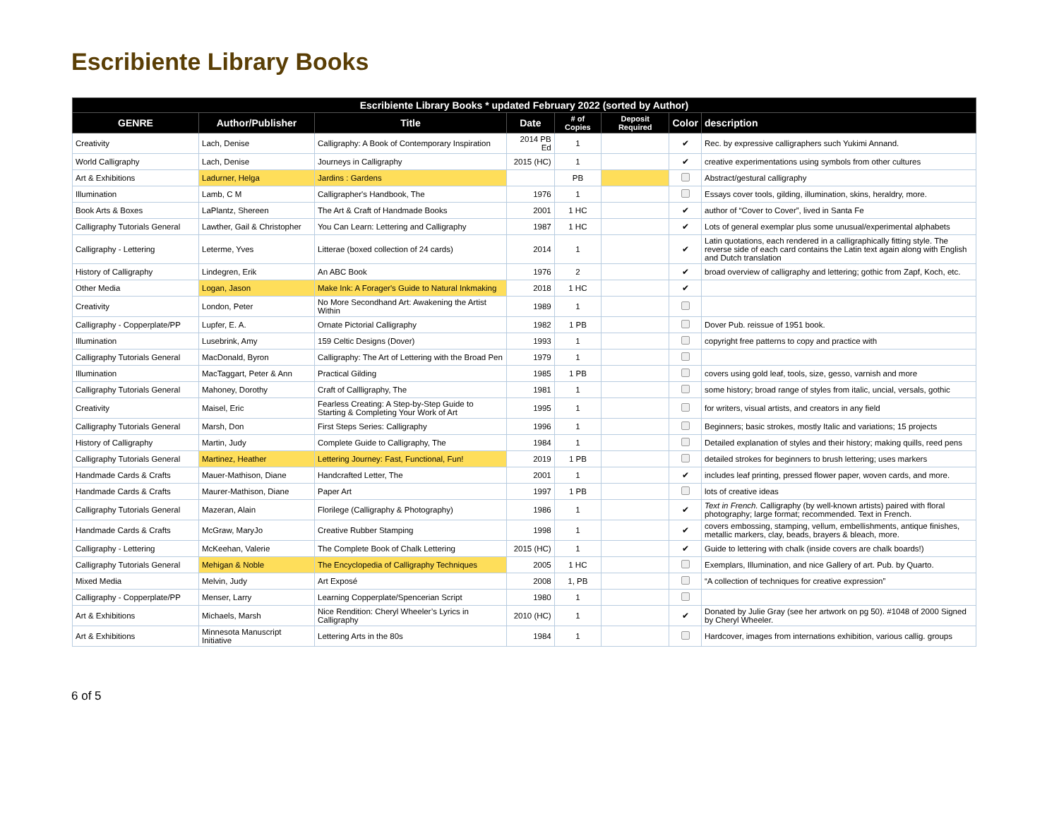Escribiente Library Books
| Escribiente Library Books * updated February 2022 (sorted by Author) | | | | | | | |
| --- | --- | --- | --- | --- | --- | --- | --- |
| GENRE | Author/Publisher | Title | Date | # of Copies | Deposit Required | Color | description |
| Creativity | Lach, Denise | Calligraphy: A Book of Contemporary Inspiration | 2014 PB Ed | 1 | | ✔ | Rec. by expressive calligraphers such Yukimi Annand. |
| World Calligraphy | Lach, Denise | Journeys in Calligraphy | 2015 (HC) | 1 | | ✔ | creative experimentations using symbols from other cultures |
| Art & Exhibitions | Ladurner, Helga | Jardins : Gardens | | PB | | | Abstract/gestural calligraphy |
| Illumination | Lamb, C M | Calligrapher's Handbook, The | 1976 | 1 | | | Essays cover tools, gilding, illumination, skins, heraldry, more. |
| Book Arts & Boxes | LaPlantz, Shereen | The Art & Craft of Handmade Books | 2001 | 1 HC | | ✔ | author of “Cover to Cover”, lived in Santa Fe |
| Calligraphy Tutorials General | Lawther, Gail & Christopher | You Can Learn: Lettering and Calligraphy | 1987 | 1 HC | | ✔ | Lots of general exemplar plus some unusual/experimental alphabets |
| Calligraphy - Lettering | Leterme, Yves | Litterae (boxed collection of 24 cards) | 2014 | 1 | | ✔ | Latin quotations, each rendered in a calligraphically fitting style. The reverse side of each card contains the Latin text again along with English and Dutch translation |
| History of Calligraphy | Lindegren, Erik | An ABC Book | 1976 | 2 | | ✔ | broad overview of calligraphy and lettering; gothic from Zapf, Koch, etc. |
| Other Media | Logan, Jason | Make Ink: A Forager's Guide to Natural Inkmaking | 2018 | 1 HC | | ✔ | |
| Creativity | London, Peter | No More Secondhand Art: Awakening the Artist Within | 1989 | 1 | | | |
| Calligraphy - Copperplate/PP | Lupfer, E. A. | Ornate Pictorial Calligraphy | 1982 | 1 PB | | | Dover Pub. reissue of 1951 book. |
| Illumination | Lusebrink, Amy | 159 Celtic Designs (Dover) | 1993 | 1 | | | copyright free patterns to copy and practice with |
| Calligraphy Tutorials General | MacDonald, Byron | Calligraphy: The Art of Lettering with the Broad Pen | 1979 | 1 | | | |
| Illumination | MacTaggart, Peter & Ann | Practical Gilding | 1985 | 1 PB | | | covers using gold leaf, tools, size, gesso, varnish and more |
| Calligraphy Tutorials General | Mahoney, Dorothy | Craft of Callligraphy, The | 1981 | 1 | | | some history; broad range of styles from italic, uncial, versals, gothic |
| Creativity | Maisel, Eric | Fearless Creating: A Step-by-Step Guide to Starting & Completing Your Work of Art | 1995 | 1 | | | for writers, visual artists, and creators in any field |
| Calligraphy Tutorials General | Marsh, Don | First Steps Series: Calligraphy | 1996 | 1 | | | Beginners; basic strokes, mostly Italic and variations; 15 projects |
| History of Calligraphy | Martin, Judy | Complete Guide to Calligraphy, The | 1984 | 1 | | | Detailed explanation of styles and their history; making quills, reed pens |
| Calligraphy Tutorials General | Martinez, Heather | Lettering Journey: Fast, Functional, Fun! | 2019 | 1 PB | | | detailed strokes for beginners to brush lettering; uses markers |
| Handmade Cards & Crafts | Mauer-Mathison, Diane | Handcrafted Letter, The | 2001 | 1 | | ✔ | includes leaf printing, pressed flower paper, woven cards, and more. |
| Handmade Cards & Crafts | Maurer-Mathison, Diane | Paper Art | 1997 | 1 PB | | | lots of creative ideas |
| Calligraphy Tutorials General | Mazeran, Alain | Florilege (Calligraphy & Photography) | 1986 | 1 | | ✔ | Text in French. Calligraphy (by well-known artists) paired with floral photography; large format; recommended. Text in French. |
| Handmade Cards & Crafts | McGraw, MaryJo | Creative Rubber Stamping | 1998 | 1 | | ✔ | covers embossing, stamping, vellum, embellishments, antique finishes, metallic markers, clay, beads, brayers & bleach, more. |
| Calligraphy - Lettering | McKeehan, Valerie | The Complete Book of Chalk Lettering | 2015 (HC) | 1 | | ✔ | Guide to lettering with chalk (inside covers are chalk boards!) |
| Calligraphy Tutorials General | Mehigan & Noble | The Encyclopedia of Calligraphy Techniques | 2005 | 1 HC | | | Exemplars, Illumination, and nice Gallery of art. Pub. by Quarto. |
| Mixed Media | Melvin, Judy | Art Exposé | 2008 | 1, PB | | | “A collection of techniques for creative expression” |
| Calligraphy - Copperplate/PP | Menser, Larry | Learning Copperplate/Spencerian Script | 1980 | 1 | | | |
| Art & Exhibitions | Michaels, Marsh | Nice Rendition: Cheryl Wheeler’s Lyrics in Calligraphy | 2010 (HC) | 1 | | ✔ | Donated by Julie Gray (see her artwork on pg 50). #1048 of 2000 Signed by Cheryl Wheeler. |
| Art & Exhibitions | Minnesota Manuscript Initiative | Lettering Arts in the 80s | 1984 | 1 | | | Hardcover, images from internations exhibition, various callig. groups |
6 of 5